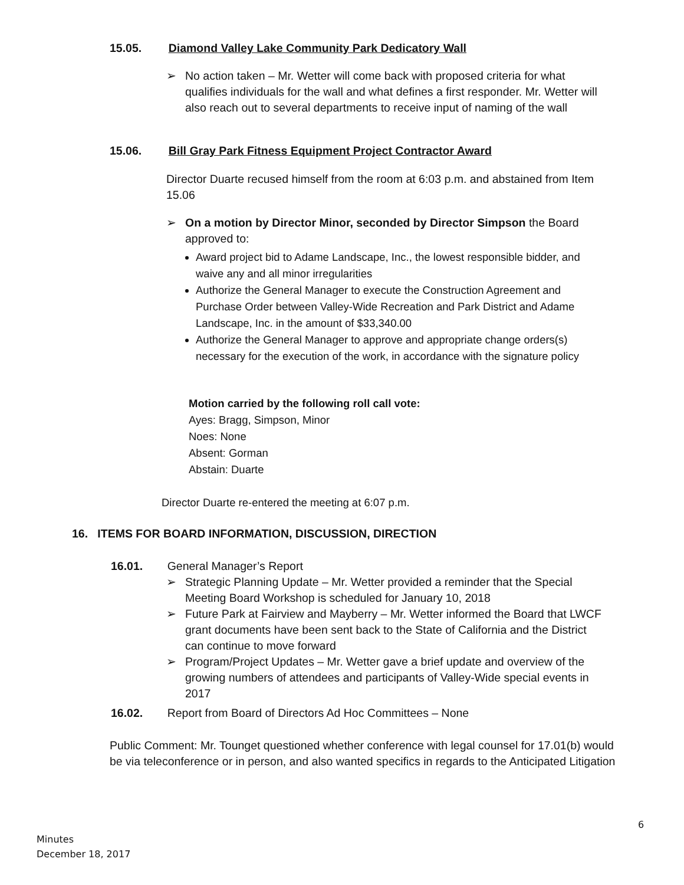15.05. Diamond Valley Lake Community Park Dedicatory Wall
➢
No action taken – Mr. Wetter will come back with proposed criteria for what qualifies individuals for the wall and what defines a first responder. Mr. Wetter will also reach out to several departments to receive input of naming of the wall
15.06. Bill Gray Park Fitness Equipment Project Contractor Award
Director Duarte recused himself from the room at 6:03 p.m. and abstained from Item 15.06
➢
On a motion by Director Minor, seconded by Director Simpson the Board approved to:
Award project bid to Adame Landscape, Inc., the lowest responsible bidder, and waive any and all minor irregularities
Authorize the General Manager to execute the Construction Agreement and Purchase Order between Valley-Wide Recreation and Park District and Adame Landscape, Inc. in the amount of $33,340.00
Authorize the General Manager to approve and appropriate change orders(s) necessary for the execution of the work, in accordance with the signature policy
Motion carried by the following roll call vote:
Ayes: Bragg, Simpson, Minor
Noes: None
Absent: Gorman
Abstain: Duarte
Director Duarte re-entered the meeting at 6:07 p.m.
16. ITEMS FOR BOARD INFORMATION, DISCUSSION, DIRECTION
16.01. General Manager’s Report
➢
Strategic Planning Update – Mr. Wetter provided a reminder that the Special Meeting Board Workshop is scheduled for January 10, 2018
➢
Future Park at Fairview and Mayberry – Mr. Wetter informed the Board that LWCF grant documents have been sent back to the State of California and the District can continue to move forward
➢
Program/Project Updates – Mr. Wetter gave a brief update and overview of the growing numbers of attendees and participants of Valley-Wide special events in 2017
16.02. Report from Board of Directors Ad Hoc Committees – None
Public Comment: Mr. Tounget questioned whether conference with legal counsel for 17.01(b) would be via teleconference or in person, and also wanted specifics in regards to the Anticipated Litigation
6
Minutes
December 18, 2017